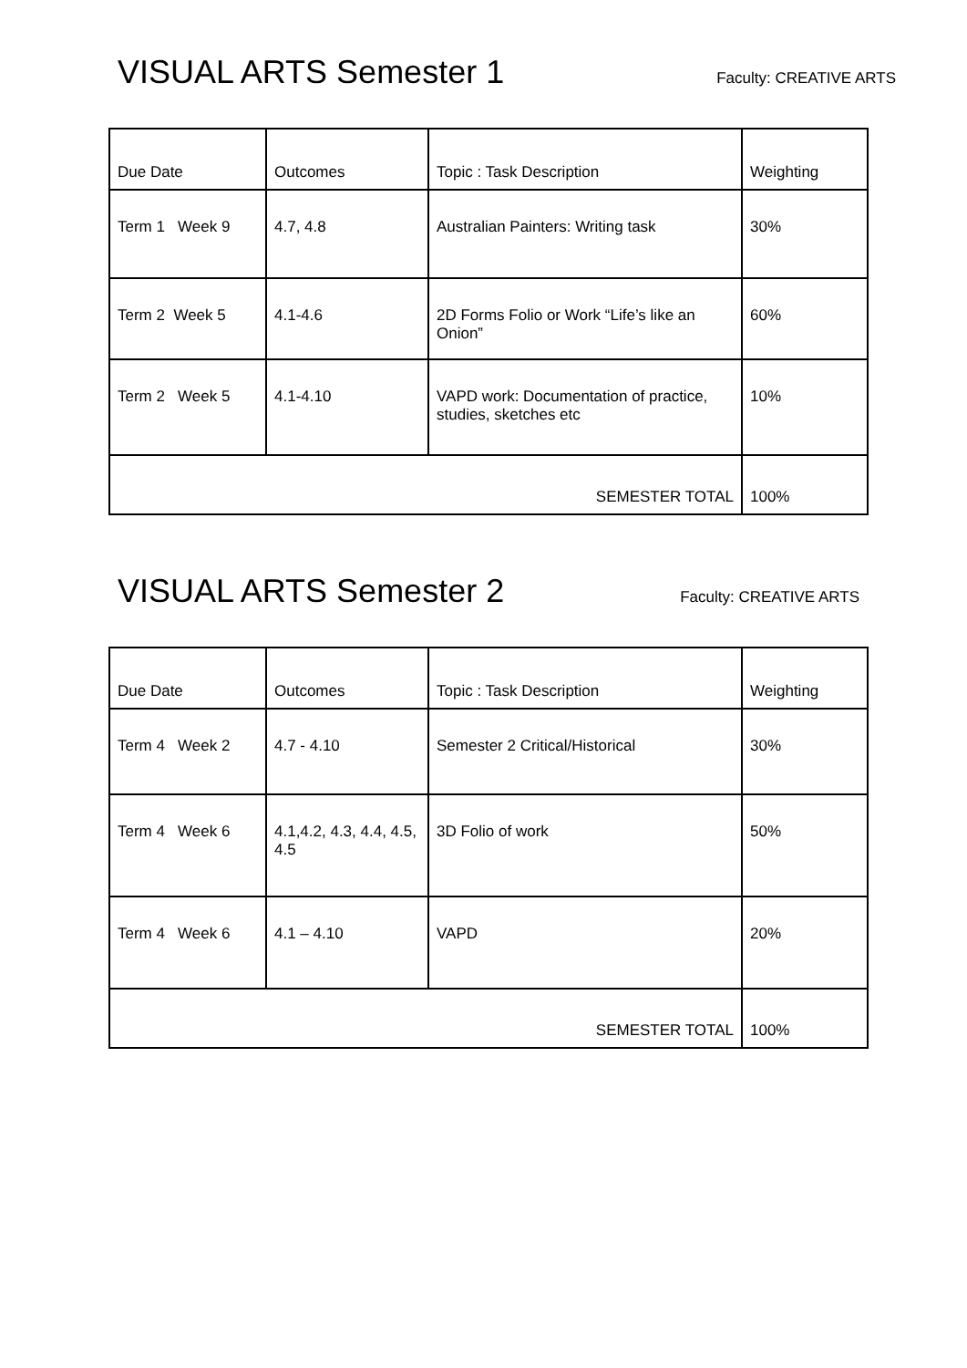VISUAL ARTS Semester 1
Faculty: CREATIVE ARTS
| Due Date | Outcomes | Topic : Task Description | Weighting |
| Term 1 Week 9 | 4.7, 4.8 | Australian Painters: Writing task | 30% |
| Term 2 Week 5 | 4.1-4.6 | 2D Forms Folio or Work “Life’s like an Onion” | 60% |
| Term 2 Week 5 | 4.1-4.10 | VAPD work: Documentation of practice, studies, sketches etc | 10% |
| SEMESTER TOTAL | | | 100% |
VISUAL ARTS Semester 2
Faculty: CREATIVE ARTS
| Due Date | Outcomes | Topic : Task Description | Weighting |
| Term 4 Week 2 | 4.7 - 4.10 | Semester 2 Critical/Historical | 30% |
| Term 4 Week 6 | 4.1,4.2, 4.3, 4.4, 4.5, 4.5 | 3D Folio of work | 50% |
| Term 4 Week 6 | 4.1 – 4.10 | VAPD | 20% |
| SEMESTER TOTAL | | | 100% |